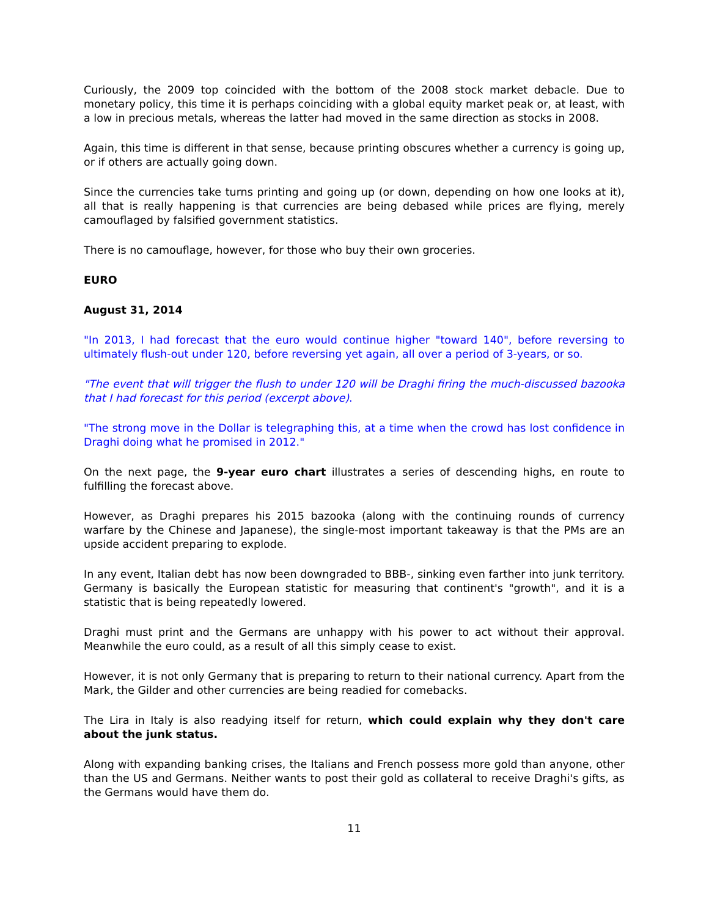Curiously, the 2009 top coincided with the bottom of the 2008 stock market debacle. Due to monetary policy, this time it is perhaps coinciding with a global equity market peak or, at least, with a low in precious metals, whereas the latter had moved in the same direction as stocks in 2008.
Again, this time is different in that sense, because printing obscures whether a currency is going up, or if others are actually going down.
Since the currencies take turns printing and going up (or down, depending on how one looks at it), all that is really happening is that currencies are being debased while prices are flying, merely camouflaged by falsified government statistics.
There is no camouflage, however, for those who buy their own groceries.
EURO
August 31, 2014
"In 2013, I had forecast that the euro would continue higher "toward 140", before reversing to ultimately flush-out under 120, before reversing yet again, all over a period of 3-years, or so.
"The event that will trigger the flush to under 120 will be Draghi firing the much-discussed bazooka that I had forecast for this period (excerpt above).
"The strong move in the Dollar is telegraphing this, at a time when the crowd has lost confidence in Draghi doing what he promised in 2012."
On the next page, the 9-year euro chart illustrates a series of descending highs, en route to fulfilling the forecast above.
However, as Draghi prepares his 2015 bazooka (along with the continuing rounds of currency warfare by the Chinese and Japanese), the single-most important takeaway is that the PMs are an upside accident preparing to explode.
In any event, Italian debt has now been downgraded to BBB-, sinking even farther into junk territory. Germany is basically the European statistic for measuring that continent's "growth", and it is a statistic that is being repeatedly lowered.
Draghi must print and the Germans are unhappy with his power to act without their approval. Meanwhile the euro could, as a result of all this simply cease to exist.
However, it is not only Germany that is preparing to return to their national currency. Apart from the Mark, the Gilder and other currencies are being readied for comebacks.
The Lira in Italy is also readying itself for return, which could explain why they don't care about the junk status.
Along with expanding banking crises, the Italians and French possess more gold than anyone, other than the US and Germans. Neither wants to post their gold as collateral to receive Draghi's gifts, as the Germans would have them do.
11